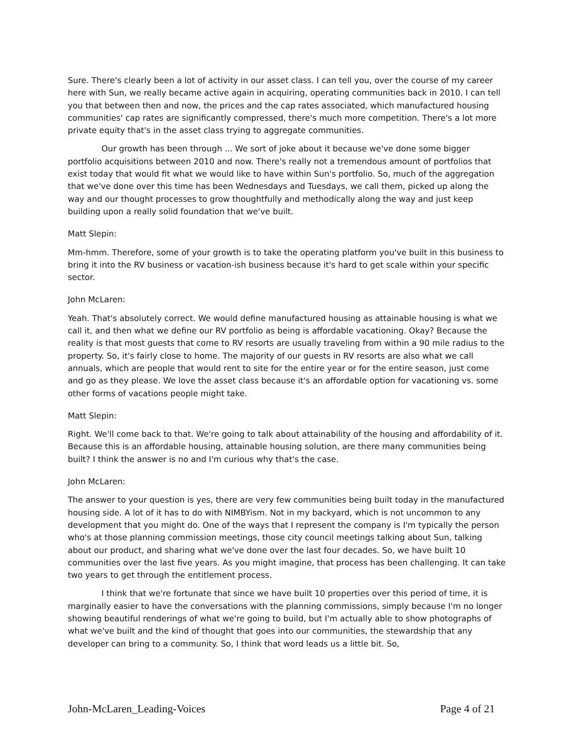Sure. There's clearly been a lot of activity in our asset class. I can tell you, over the course of my career here with Sun, we really became active again in acquiring, operating communities back in 2010. I can tell you that between then and now, the prices and the cap rates associated, which manufactured housing communities' cap rates are significantly compressed, there's much more competition. There's a lot more private equity that's in the asset class trying to aggregate communities.
Our growth has been through ... We sort of joke about it because we've done some bigger portfolio acquisitions between 2010 and now. There's really not a tremendous amount of portfolios that exist today that would fit what we would like to have within Sun's portfolio. So, much of the aggregation that we've done over this time has been Wednesdays and Tuesdays, we call them, picked up along the way and our thought processes to grow thoughtfully and methodically along the way and just keep building upon a really solid foundation that we've built.
Matt Slepin:
Mm-hmm. Therefore, some of your growth is to take the operating platform you've built in this business to bring it into the RV business or vacation-ish business because it's hard to get scale within your specific sector.
John McLaren:
Yeah. That's absolutely correct. We would define manufactured housing as attainable housing is what we call it, and then what we define our RV portfolio as being is affordable vacationing. Okay? Because the reality is that most guests that come to RV resorts are usually traveling from within a 90 mile radius to the property. So, it's fairly close to home. The majority of our guests in RV resorts are also what we call annuals, which are people that would rent to site for the entire year or for the entire season, just come and go as they please. We love the asset class because it's an affordable option for vacationing vs. some other forms of vacations people might take.
Matt Slepin:
Right. We'll come back to that. We're going to talk about attainability of the housing and affordability of it. Because this is an affordable housing, attainable housing solution, are there many communities being built? I think the answer is no and I'm curious why that's the case.
John McLaren:
The answer to your question is yes, there are very few communities being built today in the manufactured housing side. A lot of it has to do with NIMBYism. Not in my backyard, which is not uncommon to any development that you might do. One of the ways that I represent the company is I'm typically the person who's at those planning commission meetings, those city council meetings talking about Sun, talking about our product, and sharing what we've done over the last four decades. So, we have built 10 communities over the last five years. As you might imagine, that process has been challenging. It can take two years to get through the entitlement process.
I think that we're fortunate that since we have built 10 properties over this period of time, it is marginally easier to have the conversations with the planning commissions, simply because I'm no longer showing beautiful renderings of what we're going to build, but I'm actually able to show photographs of what we've built and the kind of thought that goes into our communities, the stewardship that any developer can bring to a community. So, I think that word leads us a little bit. So,
John-McLaren_Leading-Voices Page 4 of 21